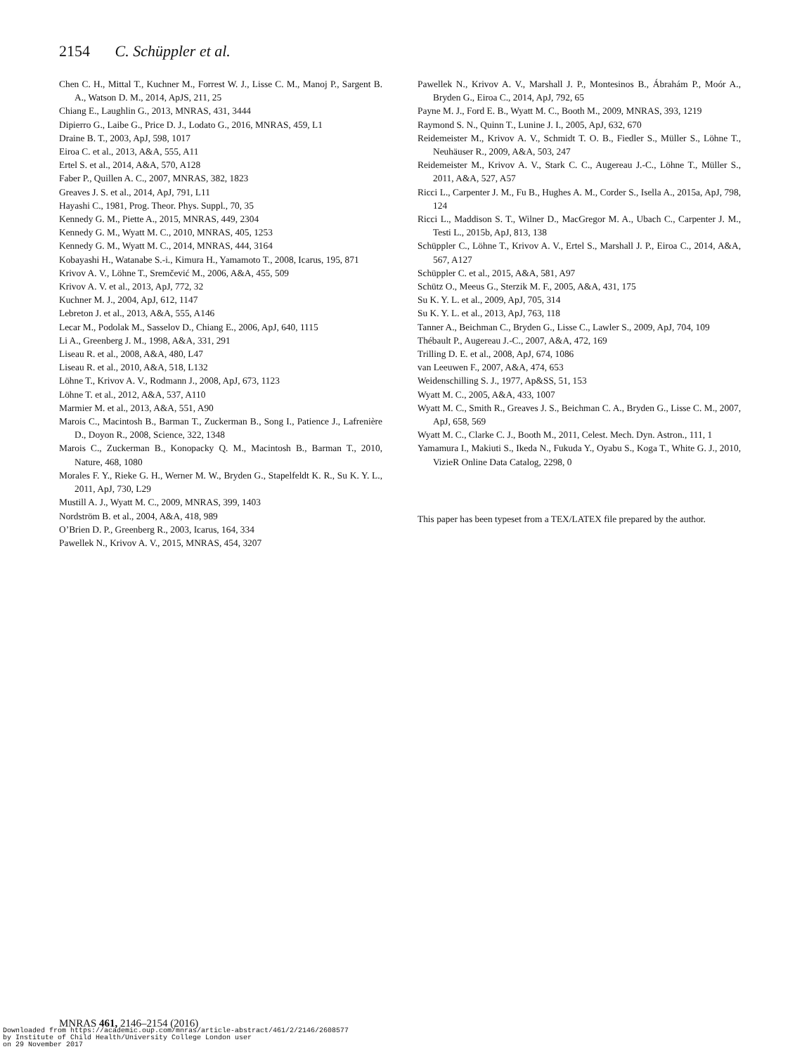2154 C. Schüppler et al.
Chen C. H., Mittal T., Kuchner M., Forrest W. J., Lisse C. M., Manoj P., Sargent B. A., Watson D. M., 2014, ApJS, 211, 25
Chiang E., Laughlin G., 2013, MNRAS, 431, 3444
Dipierro G., Laibe G., Price D. J., Lodato G., 2016, MNRAS, 459, L1
Draine B. T., 2003, ApJ, 598, 1017
Eiroa C. et al., 2013, A&A, 555, A11
Ertel S. et al., 2014, A&A, 570, A128
Faber P., Quillen A. C., 2007, MNRAS, 382, 1823
Greaves J. S. et al., 2014, ApJ, 791, L11
Hayashi C., 1981, Prog. Theor. Phys. Suppl., 70, 35
Kennedy G. M., Piette A., 2015, MNRAS, 449, 2304
Kennedy G. M., Wyatt M. C., 2010, MNRAS, 405, 1253
Kennedy G. M., Wyatt M. C., 2014, MNRAS, 444, 3164
Kobayashi H., Watanabe S.-i., Kimura H., Yamamoto T., 2008, Icarus, 195, 871
Krivov A. V., Löhne T., Sremčević M., 2006, A&A, 455, 509
Krivov A. V. et al., 2013, ApJ, 772, 32
Kuchner M. J., 2004, ApJ, 612, 1147
Lebreton J. et al., 2013, A&A, 555, A146
Lecar M., Podolak M., Sasselov D., Chiang E., 2006, ApJ, 640, 1115
Li A., Greenberg J. M., 1998, A&A, 331, 291
Liseau R. et al., 2008, A&A, 480, L47
Liseau R. et al., 2010, A&A, 518, L132
Löhne T., Krivov A. V., Rodmann J., 2008, ApJ, 673, 1123
Löhne T. et al., 2012, A&A, 537, A110
Marmier M. et al., 2013, A&A, 551, A90
Marois C., Macintosh B., Barman T., Zuckerman B., Song I., Patience J., Lafrenière D., Doyon R., 2008, Science, 322, 1348
Marois C., Zuckerman B., Konopacky Q. M., Macintosh B., Barman T., 2010, Nature, 468, 1080
Morales F. Y., Rieke G. H., Werner M. W., Bryden G., Stapelfeldt K. R., Su K. Y. L., 2011, ApJ, 730, L29
Mustill A. J., Wyatt M. C., 2009, MNRAS, 399, 1403
Nordström B. et al., 2004, A&A, 418, 989
O’Brien D. P., Greenberg R., 2003, Icarus, 164, 334
Pawellek N., Krivov A. V., 2015, MNRAS, 454, 3207
Pawellek N., Krivov A. V., Marshall J. P., Montesinos B., Ábrahám P., Moór A., Bryden G., Eiroa C., 2014, ApJ, 792, 65
Payne M. J., Ford E. B., Wyatt M. C., Booth M., 2009, MNRAS, 393, 1219
Raymond S. N., Quinn T., Lunine J. I., 2005, ApJ, 632, 670
Reidemeister M., Krivov A. V., Schmidt T. O. B., Fiedler S., Müller S., Löhne T., Neuhäuser R., 2009, A&A, 503, 247
Reidemeister M., Krivov A. V., Stark C. C., Augereau J.-C., Löhne T., Müller S., 2011, A&A, 527, A57
Ricci L., Carpenter J. M., Fu B., Hughes A. M., Corder S., Isella A., 2015a, ApJ, 798, 124
Ricci L., Maddison S. T., Wilner D., MacGregor M. A., Ubach C., Carpenter J. M., Testi L., 2015b, ApJ, 813, 138
Schüppler C., Löhne T., Krivov A. V., Ertel S., Marshall J. P., Eiroa C., 2014, A&A, 567, A127
Schüppler C. et al., 2015, A&A, 581, A97
Schütz O., Meeus G., Sterzik M. F., 2005, A&A, 431, 175
Su K. Y. L. et al., 2009, ApJ, 705, 314
Su K. Y. L. et al., 2013, ApJ, 763, 118
Tanner A., Beichman C., Bryden G., Lisse C., Lawler S., 2009, ApJ, 704, 109
Thébault P., Augereau J.-C., 2007, A&A, 472, 169
Trilling D. E. et al., 2008, ApJ, 674, 1086
van Leeuwen F., 2007, A&A, 474, 653
Weidenschilling S. J., 1977, Ap&SS, 51, 153
Wyatt M. C., 2005, A&A, 433, 1007
Wyatt M. C., Smith R., Greaves J. S., Beichman C. A., Bryden G., Lisse C. M., 2007, ApJ, 658, 569
Wyatt M. C., Clarke C. J., Booth M., 2011, Celest. Mech. Dyn. Astron., 111, 1
Yamamura I., Makiuti S., Ikeda N., Fukuda Y., Oyabu S., Koga T., White G. J., 2010, VizieR Online Data Catalog, 2298, 0
This paper has been typeset from a TEX/LATEX file prepared by the author.
MNRAS 461, 2146–2154 (2016)
Downloaded from https://academic.oup.com/mnras/article-abstract/461/2/2146/2608577
by Institute of Child Health/University College London user
on 29 November 2017